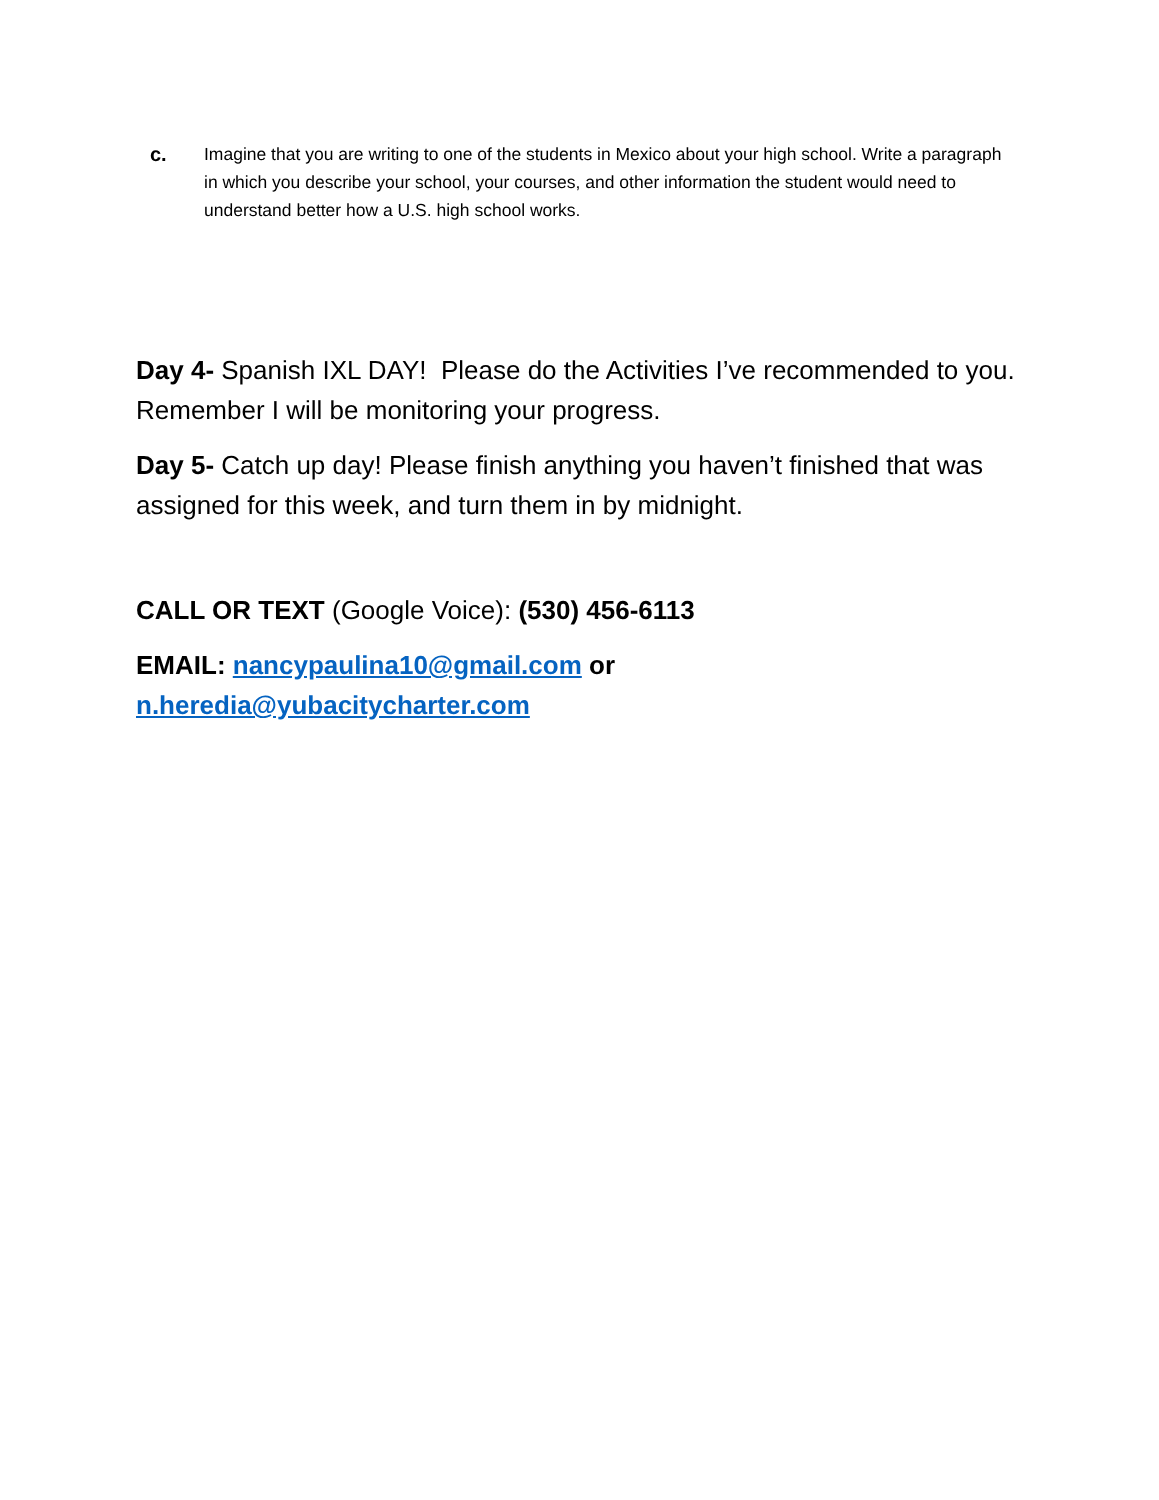c. Imagine that you are writing to one of the students in Mexico about your high school. Write a paragraph in which you describe your school, your courses, and other information the student would need to understand better how a U.S. high school works.
Day 4- Spanish IXL DAY! Please do the Activities I’ve recommended to you. Remember I will be monitoring your progress.
Day 5- Catch up day! Please finish anything you haven’t finished that was assigned for this week, and turn them in by midnight.
CALL OR TEXT (Google Voice): (530) 456-6113
EMAIL: nancypaulina10@gmail.com or
n.heredia@yubacitycharter.com